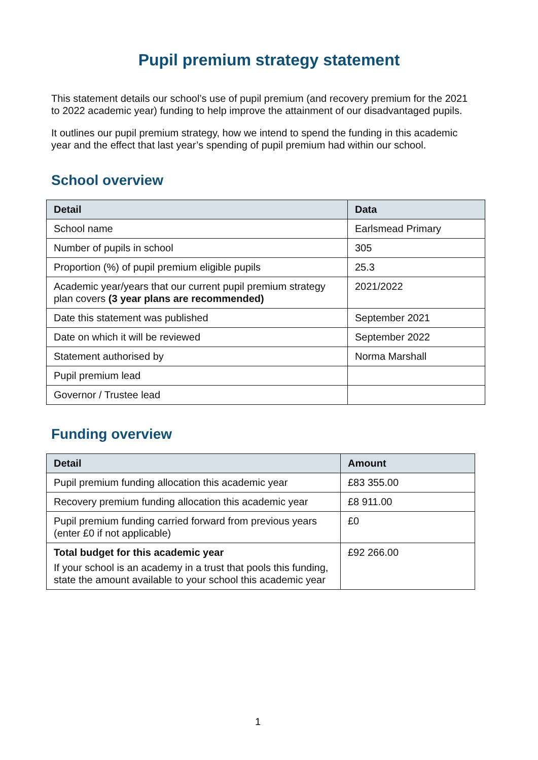Pupil premium strategy statement
This statement details our school’s use of pupil premium (and recovery premium for the 2021 to 2022 academic year) funding to help improve the attainment of our disadvantaged pupils.
It outlines our pupil premium strategy, how we intend to spend the funding in this academic year and the effect that last year’s spending of pupil premium had within our school.
School overview
| Detail | Data |
| --- | --- |
| School name | Earlsmead Primary |
| Number of pupils in school | 305 |
| Proportion (%) of pupil premium eligible pupils | 25.3 |
| Academic year/years that our current pupil premium strategy plan covers (3 year plans are recommended) | 2021/2022 |
| Date this statement was published | September 2021 |
| Date on which it will be reviewed | September 2022 |
| Statement authorised by | Norma Marshall |
| Pupil premium lead | |
| Governor / Trustee lead | |
Funding overview
| Detail | Amount |
| --- | --- |
| Pupil premium funding allocation this academic year | £83 355.00 |
| Recovery premium funding allocation this academic year | £8 911.00 |
| Pupil premium funding carried forward from previous years (enter £0 if not applicable) | £0 |
| Total budget for this academic year If your school is an academy in a trust that pools this funding, state the amount available to your school this academic year | £92 266.00 |
1